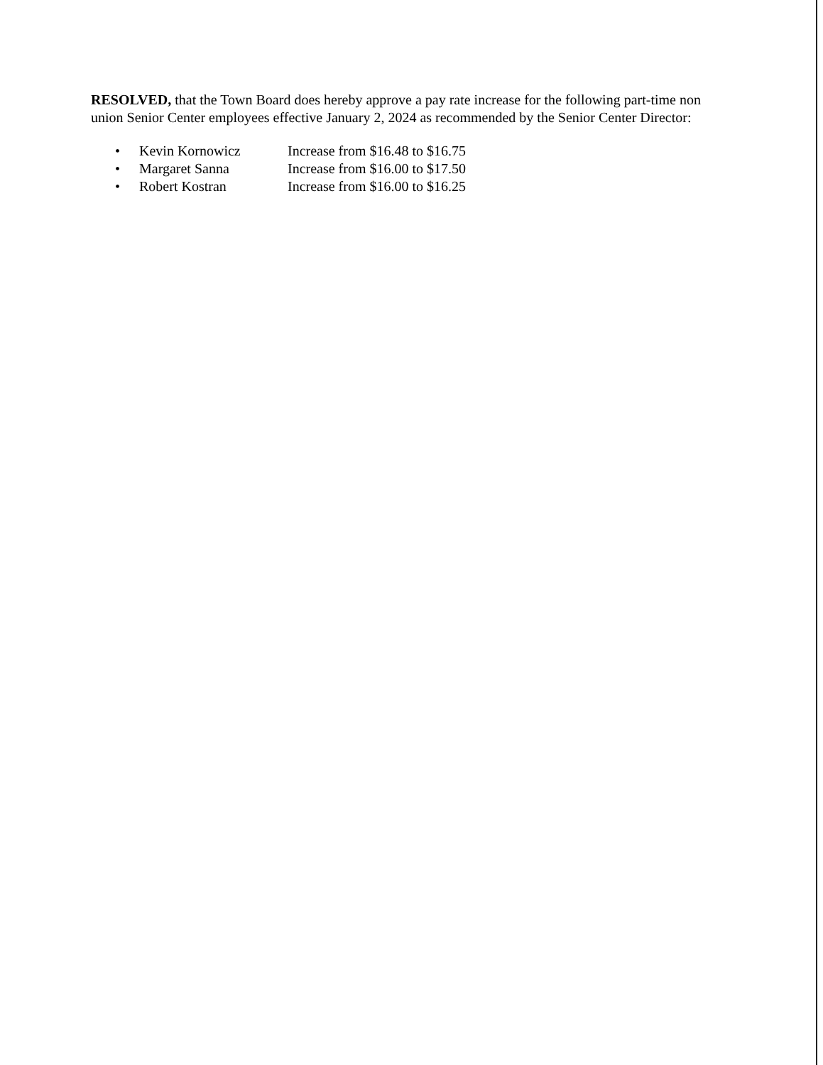RESOLVED, that the Town Board does hereby approve a pay rate increase for the following part-time non union Senior Center employees effective January 2, 2024 as recommended by the Senior Center Director:
• Kevin Kornowicz Increase from $16.48 to $16.75
• Margaret Sanna Increase from $16.00 to $17.50
• Robert Kostran Increase from $16.00 to $16.25